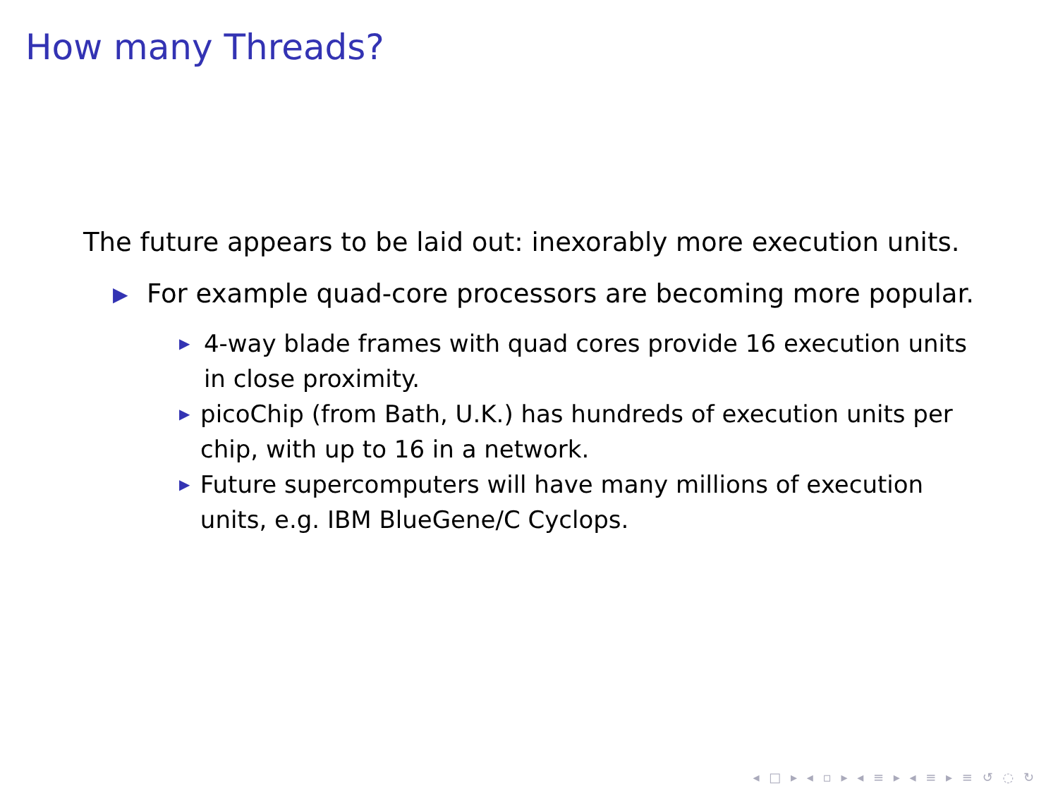How many Threads?
The future appears to be laid out: inexorably more execution units.
▶ For example quad-core processors are becoming more popular.
▶ 4-way blade frames with quad cores provide 16 execution units in close proximity.
▶ picoChip (from Bath, U.K.) has hundreds of execution units per chip, with up to 16 in a network.
▶ Future supercomputers will have many millions of execution units, e.g. IBM BlueGene/C Cyclops.
◂ □ ▸ ◂ ▫ ▸ ◂ ≡ ▸ ◂ ≡ ▸ ≡ ↺ ◌ ↻